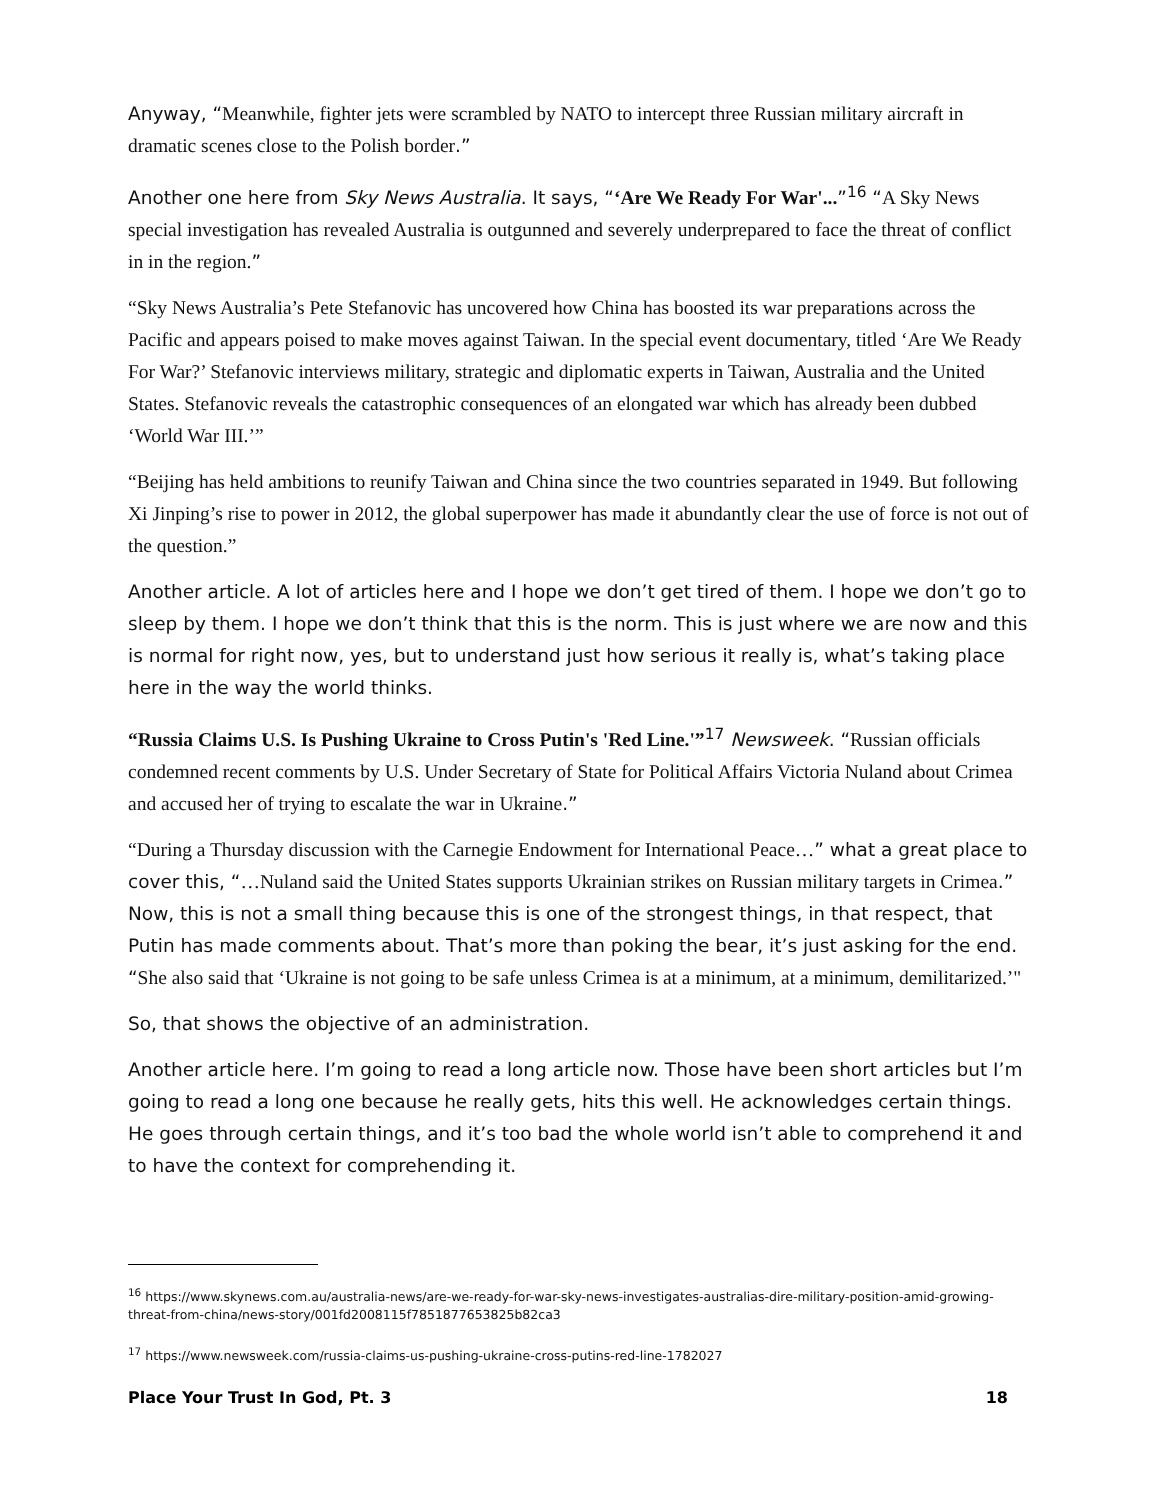Anyway, “Meanwhile, fighter jets were scrambled by NATO to intercept three Russian military aircraft in dramatic scenes close to the Polish border.”
Another one here from Sky News Australia. It says, “‘Are We Ready For War'...”<sup>16</sup> “A Sky News special investigation has revealed Australia is outgunned and severely underprepared to face the threat of conflict in in the region.”
“Sky News Australia’s Pete Stefanovic has uncovered how China has boosted its war preparations across the Pacific and appears poised to make moves against Taiwan. In the special event documentary, titled ‘Are We Ready For War?’ Stefanovic interviews military, strategic and diplomatic experts in Taiwan, Australia and the United States. Stefanovic reveals the catastrophic consequences of an elongated war which has already been dubbed ‘World War III.’”
“Beijing has held ambitions to reunify Taiwan and China since the two countries separated in 1949. But following Xi Jinping’s rise to power in 2012, the global superpower has made it abundantly clear the use of force is not out of the question.”
Another article. A lot of articles here and I hope we don’t get tired of them. I hope we don’t go to sleep by them. I hope we don’t think that this is the norm. This is just where we are now and this is normal for right now, yes, but to understand just how serious it really is, what’s taking place here in the way the world thinks.
“Russia Claims U.S. Is Pushing Ukraine to Cross Putin's 'Red Line.'”<sup>17</sup> Newsweek. “Russian officials condemned recent comments by U.S. Under Secretary of State for Political Affairs Victoria Nuland about Crimea and accused her of trying to escalate the war in Ukraine.”
“During a Thursday discussion with the Carnegie Endowment for International Peace…” what a great place to cover this, “…Nuland said the United States supports Ukrainian strikes on Russian military targets in Crimea.” Now, this is not a small thing because this is one of the strongest things, in that respect, that Putin has made comments about. That’s more than poking the bear, it’s just asking for the end. “She also said that ‘Ukraine is not going to be safe unless Crimea is at a minimum, at a minimum, demilitarized.’"
So, that shows the objective of an administration.
Another article here. I’m going to read a long article now. Those have been short articles but I’m going to read a long one because he really gets, hits this well. He acknowledges certain things. He goes through certain things, and it’s too bad the whole world isn’t able to comprehend it and to have the context for comprehending it.
<sup>16</sup> https://www.skynews.com.au/australia-news/are-we-ready-for-war-sky-news-investigates-australias-dire-military-position-amid-growing-threat-from-china/news-story/001fd2008115f7851877653825b82ca3
<sup>17</sup> https://www.newsweek.com/russia-claims-us-pushing-ukraine-cross-putins-red-line-1782027
Place Your Trust In God, Pt. 3 18